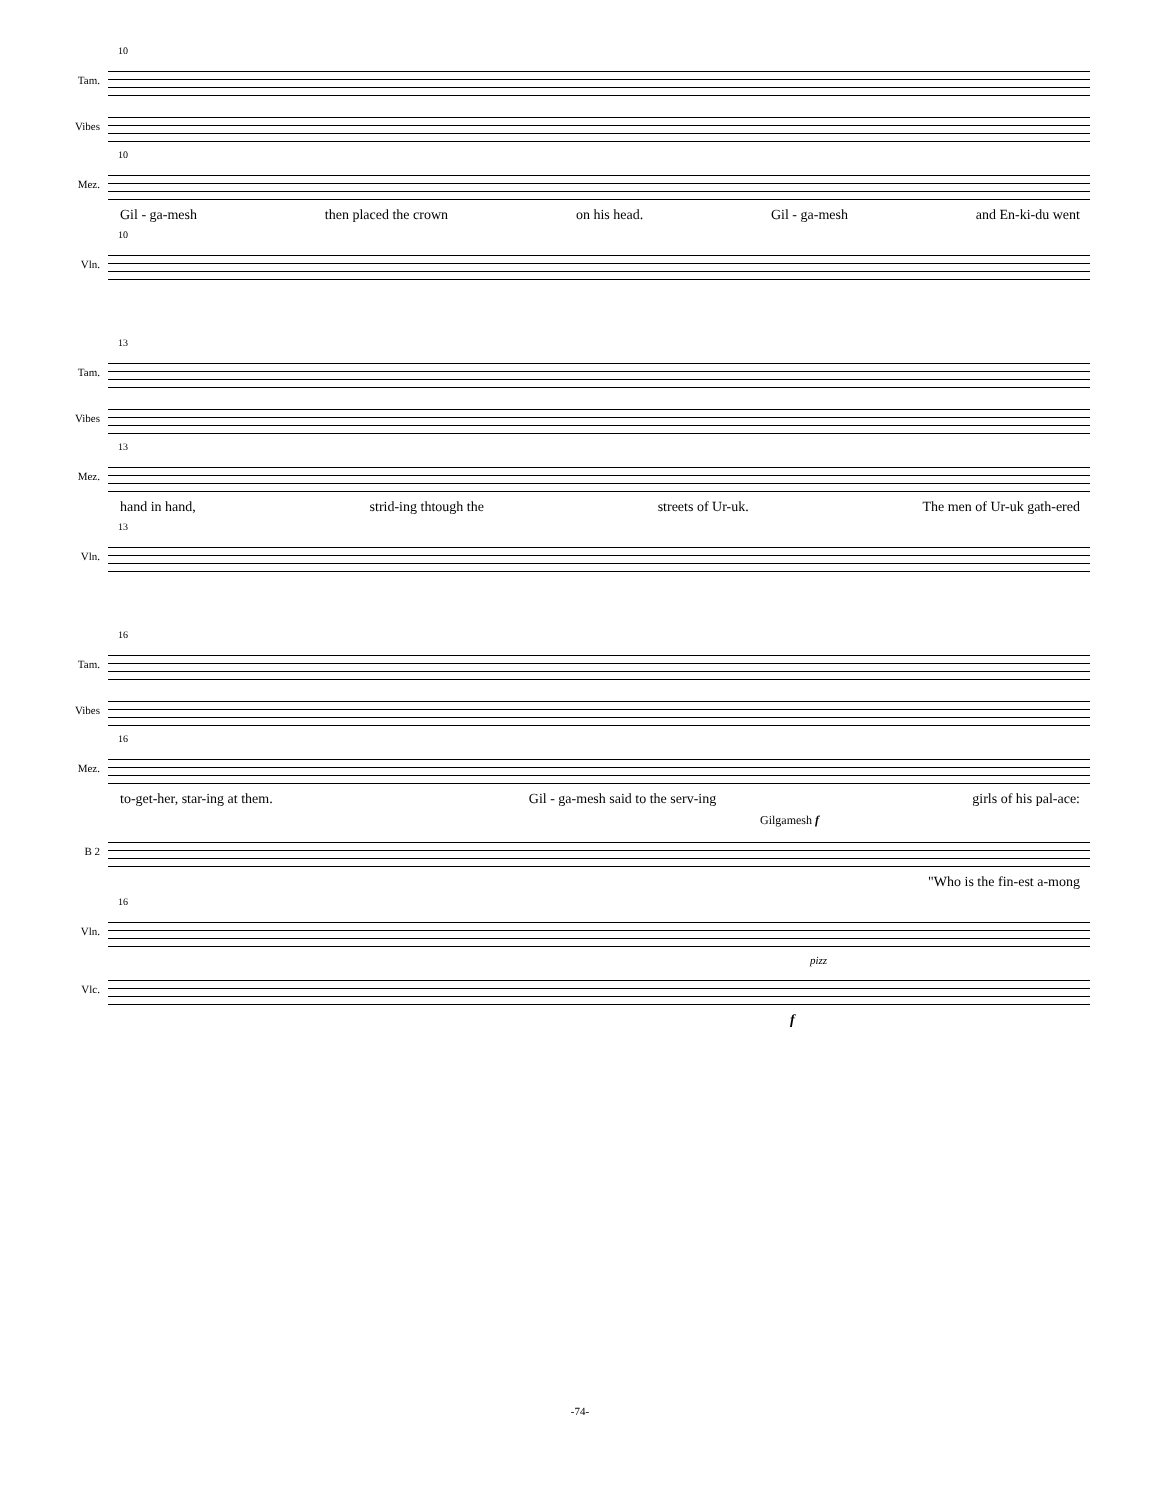10
Tam.
Vibes
10
Mez.
Gil - ga-mesh then placed the crown on his head. Gil - ga-mesh and En-ki-du went
10
Vln.
13
Tam.
Vibes
13
Mez.
hand in hand, strid-ing thtough the streets of Ur-uk. The men of Ur-uk gath-ered
13
Vln.
16
Tam.
Vibes
16
Mez.
to-get-her, star-ing at them. Gil - ga-mesh said to the serv-ing girls of his pal-ace:
Gilgamesh f
B 2
"Who is the fin-est a-mong
16
Vln.
pizz
Vlc.
f
-74-